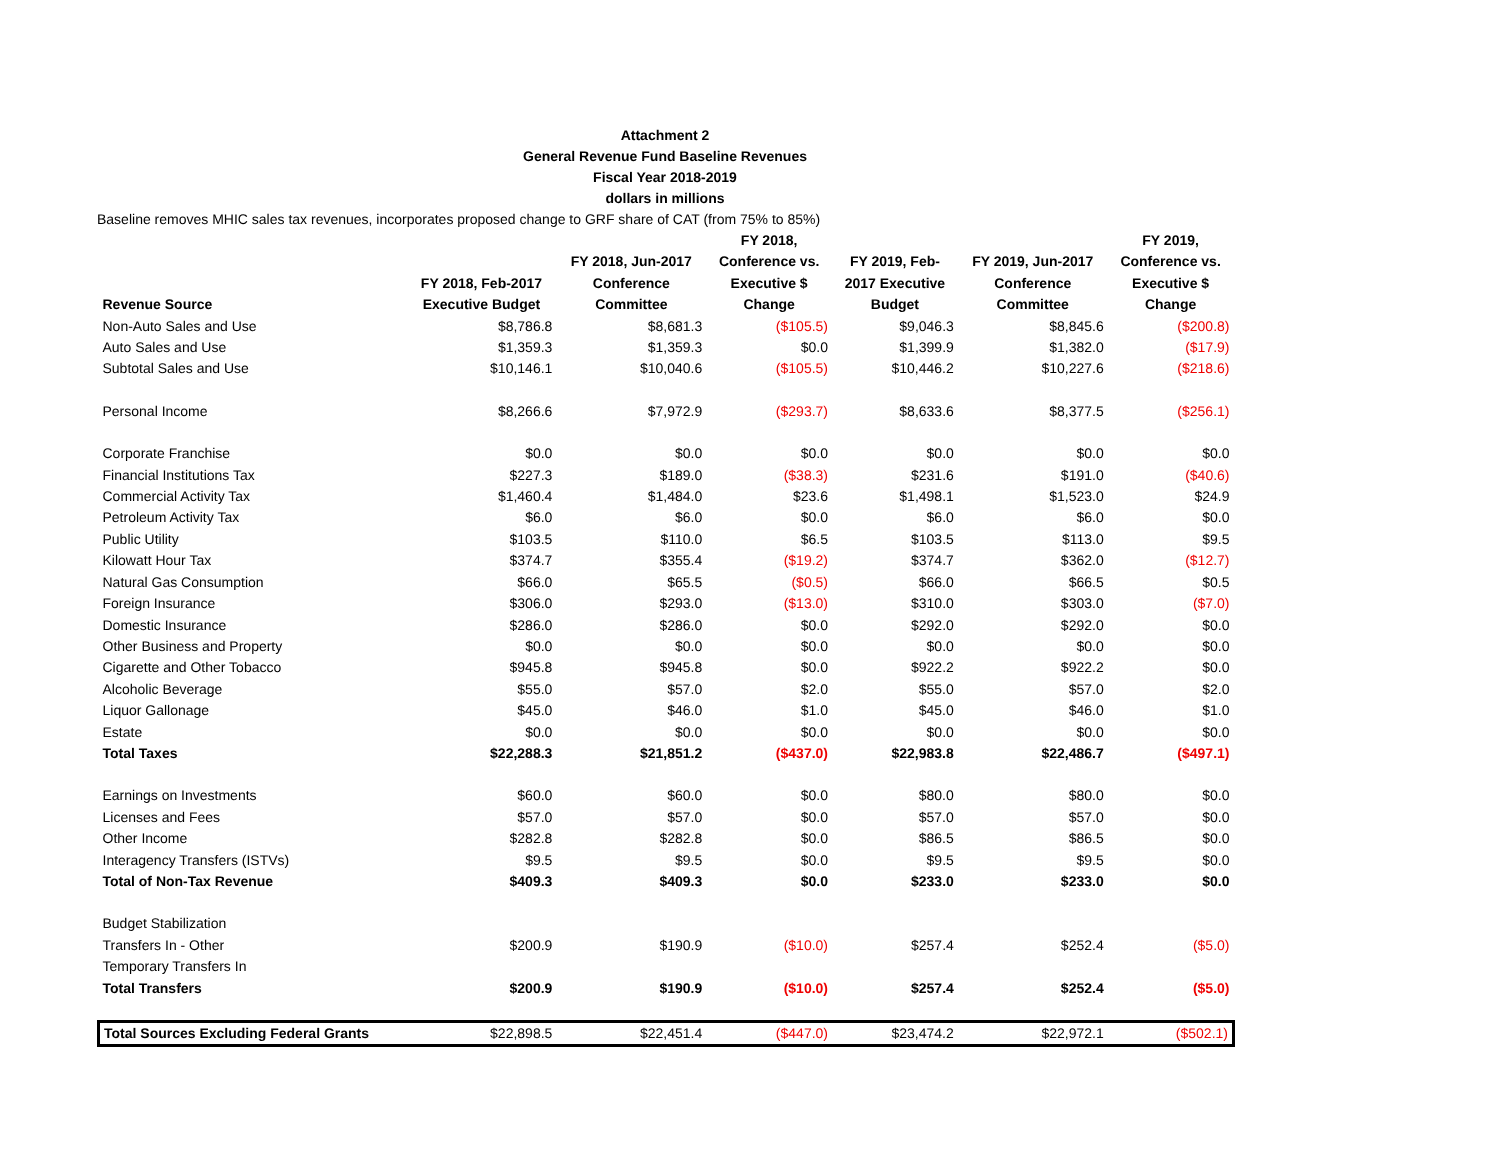Attachment 2
General Revenue Fund Baseline Revenues
Fiscal Year 2018-2019
dollars in millions
Baseline removes MHIC sales tax revenues, incorporates proposed change to GRF share of CAT (from 75% to 85%)
| Revenue Source | FY 2018, Feb-2017 Executive Budget | FY 2018, Jun-2017 Conference Committee | FY 2018, Conference vs. Executive $ Change | FY 2019, Feb- 2017 Executive Budget | FY 2019, Jun-2017 Conference Committee | FY 2019, Conference vs. Executive $ Change |
| --- | --- | --- | --- | --- | --- | --- |
| Non-Auto Sales and Use | $8,786.8 | $8,681.3 | ($105.5) | $9,046.3 | $8,845.6 | ($200.8) |
| Auto Sales and Use | $1,359.3 | $1,359.3 | $0.0 | $1,399.9 | $1,382.0 | ($17.9) |
| Subtotal Sales and Use | $10,146.1 | $10,040.6 | ($105.5) | $10,446.2 | $10,227.6 | ($218.6) |
| Personal Income | $8,266.6 | $7,972.9 | ($293.7) | $8,633.6 | $8,377.5 | ($256.1) |
| Corporate Franchise | $0.0 | $0.0 | $0.0 | $0.0 | $0.0 | $0.0 |
| Financial Institutions Tax | $227.3 | $189.0 | ($38.3) | $231.6 | $191.0 | ($40.6) |
| Commercial Activity Tax | $1,460.4 | $1,484.0 | $23.6 | $1,498.1 | $1,523.0 | $24.9 |
| Petroleum Activity Tax | $6.0 | $6.0 | $0.0 | $6.0 | $6.0 | $0.0 |
| Public Utility | $103.5 | $110.0 | $6.5 | $103.5 | $113.0 | $9.5 |
| Kilowatt Hour Tax | $374.7 | $355.4 | ($19.2) | $374.7 | $362.0 | ($12.7) |
| Natural Gas Consumption | $66.0 | $65.5 | ($0.5) | $66.0 | $66.5 | $0.5 |
| Foreign Insurance | $306.0 | $293.0 | ($13.0) | $310.0 | $303.0 | ($7.0) |
| Domestic Insurance | $286.0 | $286.0 | $0.0 | $292.0 | $292.0 | $0.0 |
| Other Business and Property | $0.0 | $0.0 | $0.0 | $0.0 | $0.0 | $0.0 |
| Cigarette and Other Tobacco | $945.8 | $945.8 | $0.0 | $922.2 | $922.2 | $0.0 |
| Alcoholic Beverage | $55.0 | $57.0 | $2.0 | $55.0 | $57.0 | $2.0 |
| Liquor Gallonage | $45.0 | $46.0 | $1.0 | $45.0 | $46.0 | $1.0 |
| Estate | $0.0 | $0.0 | $0.0 | $0.0 | $0.0 | $0.0 |
| Total Taxes | $22,288.3 | $21,851.2 | ($437.0) | $22,983.8 | $22,486.7 | ($497.1) |
| Earnings on Investments | $60.0 | $60.0 | $0.0 | $80.0 | $80.0 | $0.0 |
| Licenses and Fees | $57.0 | $57.0 | $0.0 | $57.0 | $57.0 | $0.0 |
| Other Income | $282.8 | $282.8 | $0.0 | $86.5 | $86.5 | $0.0 |
| Interagency Transfers (ISTVs) | $9.5 | $9.5 | $0.0 | $9.5 | $9.5 | $0.0 |
| Total of Non-Tax Revenue | $409.3 | $409.3 | $0.0 | $233.0 | $233.0 | $0.0 |
| Budget Stabilization | | | | | | |
| Transfers In - Other | $200.9 | $190.9 | ($10.0) | $257.4 | $252.4 | ($5.0) |
| Temporary Transfers In | | | | | | |
| Total Transfers | $200.9 | $190.9 | ($10.0) | $257.4 | $252.4 | ($5.0) |
| Total Sources Excluding Federal Grants | $22,898.5 | $22,451.4 | ($447.0) | $23,474.2 | $22,972.1 | ($502.1) |